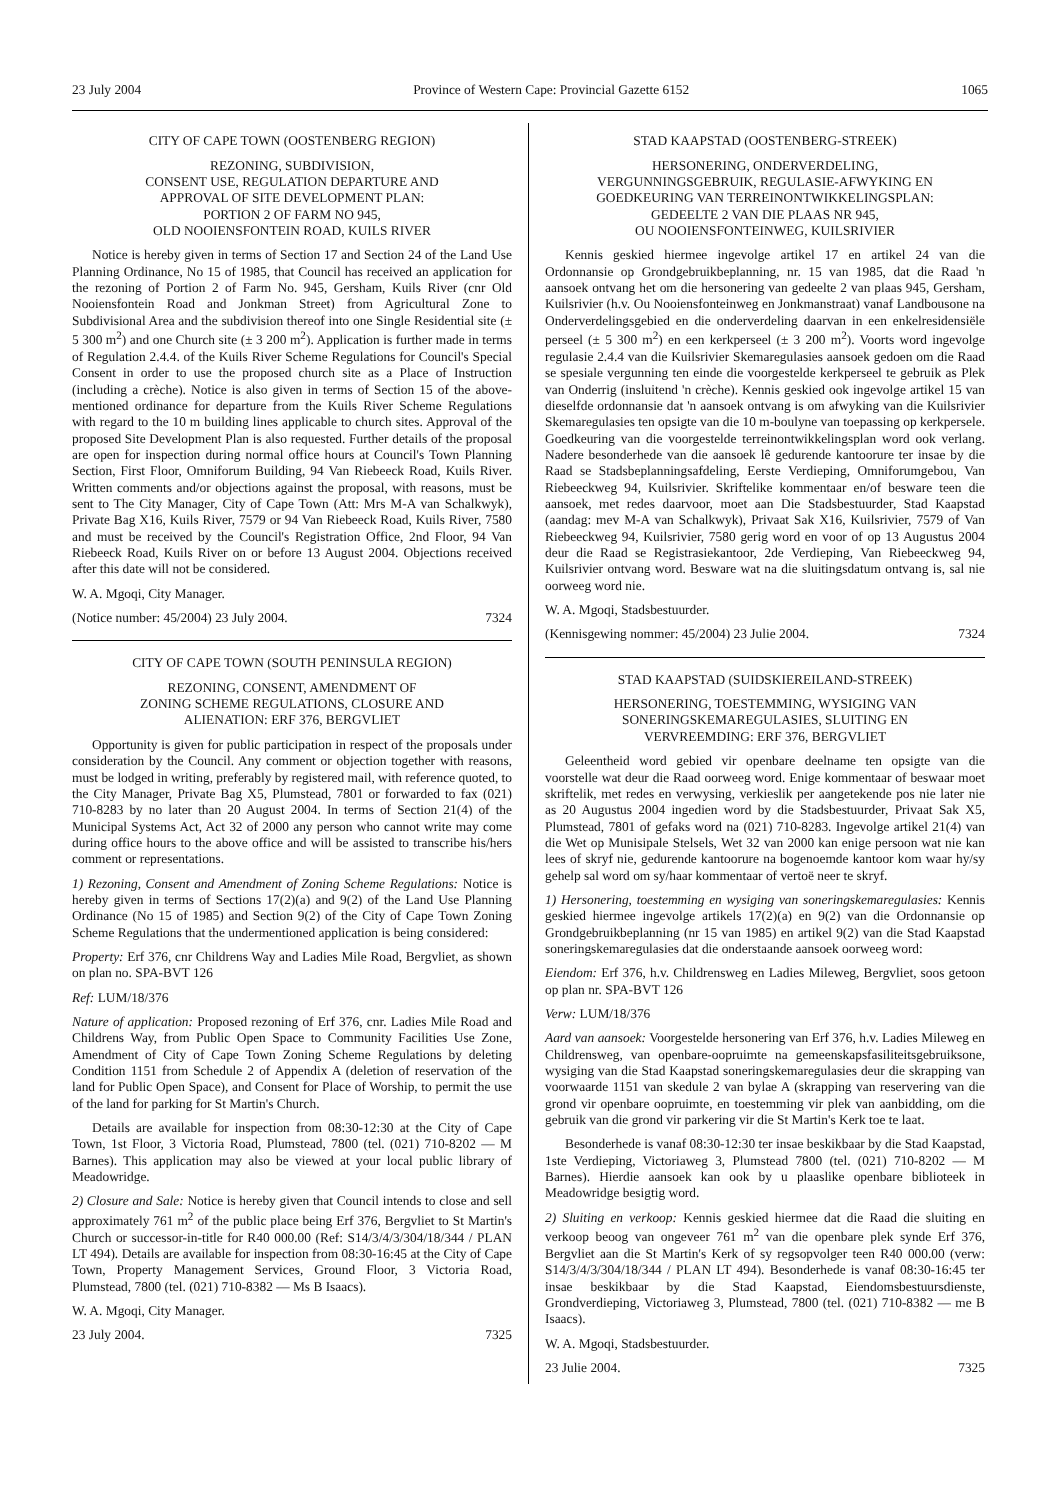23 July 2004 Province of Western Cape: Provincial Gazette 6152 1065
CITY OF CAPE TOWN (OOSTENBERG REGION)
REZONING, SUBDIVISION,
CONSENT USE, REGULATION DEPARTURE AND
APPROVAL OF SITE DEVELOPMENT PLAN:
PORTION 2 OF FARM NO 945,
OLD NOOIENSFONTEIN ROAD, KUILS RIVER
Notice is hereby given in terms of Section 17 and Section 24 of the Land Use Planning Ordinance, No 15 of 1985, that Council has received an application for the rezoning of Portion 2 of Farm No. 945, Gersham, Kuils River (cnr Old Nooiensfontein Road and Jonkman Street) from Agricultural Zone to Subdivisional Area and the subdivision thereof into one Single Residential site (± 5 300 m<sup>2</sup>) and one Church site (± 3 200 m<sup>2</sup>). Application is further made in terms of Regulation 2.4.4. of the Kuils River Scheme Regulations for Council's Special Consent in order to use the proposed church site as a Place of Instruction (including a crèche). Notice is also given in terms of Section 15 of the above-mentioned ordinance for departure from the Kuils River Scheme Regulations with regard to the 10 m building lines applicable to church sites. Approval of the proposed Site Development Plan is also requested. Further details of the proposal are open for inspection during normal office hours at Council's Town Planning Section, First Floor, Omniforum Building, 94 Van Riebeeck Road, Kuils River. Written comments and/or objections against the proposal, with reasons, must be sent to The City Manager, City of Cape Town (Att: Mrs M-A van Schalkwyk), Private Bag X16, Kuils River, 7579 or 94 Van Riebeeck Road, Kuils River, 7580 and must be received by the Council's Registration Office, 2nd Floor, 94 Van Riebeeck Road, Kuils River on or before 13 August 2004. Objections received after this date will not be considered.
W. A. Mgoqi, City Manager.
(Notice number: 45/2004) 23 July 2004. 7324
CITY OF CAPE TOWN (SOUTH PENINSULA REGION)
REZONING, CONSENT, AMENDMENT OF
ZONING SCHEME REGULATIONS, CLOSURE AND
ALIENATION: ERF 376, BERGVLIET
Opportunity is given for public participation in respect of the proposals under consideration by the Council. Any comment or objection together with reasons, must be lodged in writing, preferably by registered mail, with reference quoted, to the City Manager, Private Bag X5, Plumstead, 7801 or forwarded to fax (021) 710-8283 by no later than 20 August 2004. In terms of Section 21(4) of the Municipal Systems Act, Act 32 of 2000 any person who cannot write may come during office hours to the above office and will be assisted to transcribe his/hers comment or representations.
1) Rezoning, Consent and Amendment of Zoning Scheme Regulations: Notice is hereby given in terms of Sections 17(2)(a) and 9(2) of the Land Use Planning Ordinance (No 15 of 1985) and Section 9(2) of the City of Cape Town Zoning Scheme Regulations that the undermentioned application is being considered:
Property: Erf 376, cnr Childrens Way and Ladies Mile Road, Bergvliet, as shown on plan no. SPA-BVT 126
Ref: LUM/18/376
Nature of application: Proposed rezoning of Erf 376, cnr. Ladies Mile Road and Childrens Way, from Public Open Space to Community Facilities Use Zone, Amendment of City of Cape Town Zoning Scheme Regulations by deleting Condition 1151 from Schedule 2 of Appendix A (deletion of reservation of the land for Public Open Space), and Consent for Place of Worship, to permit the use of the land for parking for St Martin's Church.
Details are available for inspection from 08:30-12:30 at the City of Cape Town, 1st Floor, 3 Victoria Road, Plumstead, 7800 (tel. (021) 710-8202 — M Barnes). This application may also be viewed at your local public library of Meadowridge.
2) Closure and Sale: Notice is hereby given that Council intends to close and sell approximately 761 m<sup>2</sup> of the public place being Erf 376, Bergvliet to St Martin's Church or successor-in-title for R40 000.00 (Ref: S14/3/4/3/304/18/344 / PLAN LT 494). Details are available for inspection from 08:30-16:45 at the City of Cape Town, Property Management Services, Ground Floor, 3 Victoria Road, Plumstead, 7800 (tel. (021) 710-8382 — Ms B Isaacs).
W. A. Mgoqi, City Manager.
23 July 2004. 7325
STAD KAAPSTAD (OOSTENBERG-STREEK)
HERSONERING, ONDERVERDELING,
VERGUNNINGSGEBRUIK, REGULASIE-AFWYKING EN
GOEDKEURING VAN TERREINONTWIKKELINGSPLAN:
GEDEELTE 2 VAN DIE PLAAS NR 945,
OU NOOIENSFONTEINWEG, KUILSRIVIER
Kennis geskied hiermee ingevolge artikel 17 en artikel 24 van die Ordonnansie op Grondgebruikbeplanning, nr. 15 van 1985, dat die Raad 'n aansoek ontvang het om die hersonering van gedeelte 2 van plaas 945, Gersham, Kuilsrivier (h.v. Ou Nooiensfonteinweg en Jonkmanstraat) vanaf Landbousone na Onderverdelingsgebied en die onderverdeling daarvan in een enkelresidensiële perseel (± 5 300 m<sup>2</sup>) en een kerkperseel (± 3 200 m<sup>2</sup>). Voorts word ingevolge regulasie 2.4.4 van die Kuilsrivier Skemaregulasies aansoek gedoen om die Raad se spesiale vergunning ten einde die voorgestelde kerkperseel te gebruik as Plek van Onderrig (insluitend 'n crèche). Kennis geskied ook ingevolge artikel 15 van dieselfde ordonnansie dat 'n aansoek ontvang is om afwyking van die Kuilsrivier Skemaregulasies ten opsigte van die 10 m-boulyne van toepassing op kerkpersele. Goedkeuring van die voorgestelde terreinontwikkelingsplan word ook verlang. Nadere besonderhede van die aansoek lê gedurende kantoorure ter insae by die Raad se Stadsbeplanningsafdeling, Eerste Verdieping, Omniforumgebou, Van Riebeeckweg 94, Kuilsrivier. Skriftelike kommentaar en/of besware teen die aansoek, met redes daarvoor, moet aan Die Stadsbestuurder, Stad Kaapstad (aandag: mev M-A van Schalkwyk), Privaat Sak X16, Kuilsrivier, 7579 of Van Riebeeckweg 94, Kuilsrivier, 7580 gerig word en voor of op 13 Augustus 2004 deur die Raad se Registrasiekantoor, 2de Verdieping, Van Riebeeckweg 94, Kuilsrivier ontvang word. Besware wat na die sluitingsdatum ontvang is, sal nie oorweeg word nie.
W. A. Mgoqi, Stadsbestuurder.
(Kennisgewing nommer: 45/2004) 23 Julie 2004. 7324
STAD KAAPSTAD (SUIDSKIEREILAND-STREEK)
HERSONERING, TOESTEMMING, WYSIGING VAN
SONERINGSKEMAREGULASIES, SLUITING EN
VERVREEMDING: ERF 376, BERGVLIET
Geleentheid word gebied vir openbare deelname ten opsigte van die voorstelle wat deur die Raad oorweeg word. Enige kommentaar of beswaar moet skriftelik, met redes en verwysing, verkieslik per aangetekende pos nie later nie as 20 Augustus 2004 ingedien word by die Stadsbestuurder, Privaat Sak X5, Plumstead, 7801 of gefaks word na (021) 710-8283. Ingevolge artikel 21(4) van die Wet op Munisipale Stelsels, Wet 32 van 2000 kan enige persoon wat nie kan lees of skryf nie, gedurende kantoorure na bogenoemde kantoor kom waar hy/sy gehelp sal word om sy/haar kommentaar of vertoë neer te skryf.
1) Hersonering, toestemming en wysiging van soneringskemaregulasies: Kennis geskied hiermee ingevolge artikels 17(2)(a) en 9(2) van die Ordonnansie op Grondgebruikbeplanning (nr 15 van 1985) en artikel 9(2) van die Stad Kaapstad soneringskemaregulasies dat die onderstaande aansoek oorweeg word:
Eiendom: Erf 376, h.v. Childrensweg en Ladies Mileweg, Bergvliet, soos getoon op plan nr. SPA-BVT 126
Verw: LUM/18/376
Aard van aansoek: Voorgestelde hersonering van Erf 376, h.v. Ladies Mileweg en Childrensweg, van openbare-oopruimte na gemeenskapsfasiliteitsgebruiksone, wysiging van die Stad Kaapstad soneringskemaregulasies deur die skrapping van voorwaarde 1151 van skedule 2 van bylae A (skrapping van reservering van die grond vir openbare oopruimte, en toestemming vir plek van aanbidding, om die gebruik van die grond vir parkering vir die St Martin's Kerk toe te laat.
Besonderhede is vanaf 08:30-12:30 ter insae beskikbaar by die Stad Kaapstad, 1ste Verdieping, Victoriaweg 3, Plumstead 7800 (tel. (021) 710-8202 — M Barnes). Hierdie aansoek kan ook by u plaaslike openbare biblioteek in Meadowridge besigtig word.
2) Sluiting en verkoop: Kennis geskied hiermee dat die Raad die sluiting en verkoop beoog van ongeveer 761 m<sup>2</sup> van die openbare plek synde Erf 376, Bergvliet aan die St Martin's Kerk of sy regsopvolger teen R40 000.00 (verw: S14/3/4/3/304/18/344 / PLAN LT 494). Besonderhede is vanaf 08:30-16:45 ter insae beskikbaar by die Stad Kaapstad, Eiendomsbestuursdienste, Grondverdieping, Victoriaweg 3, Plumstead, 7800 (tel. (021) 710-8382 — me B Isaacs).
W. A. Mgoqi, Stadsbestuurder.
23 Julie 2004. 7325